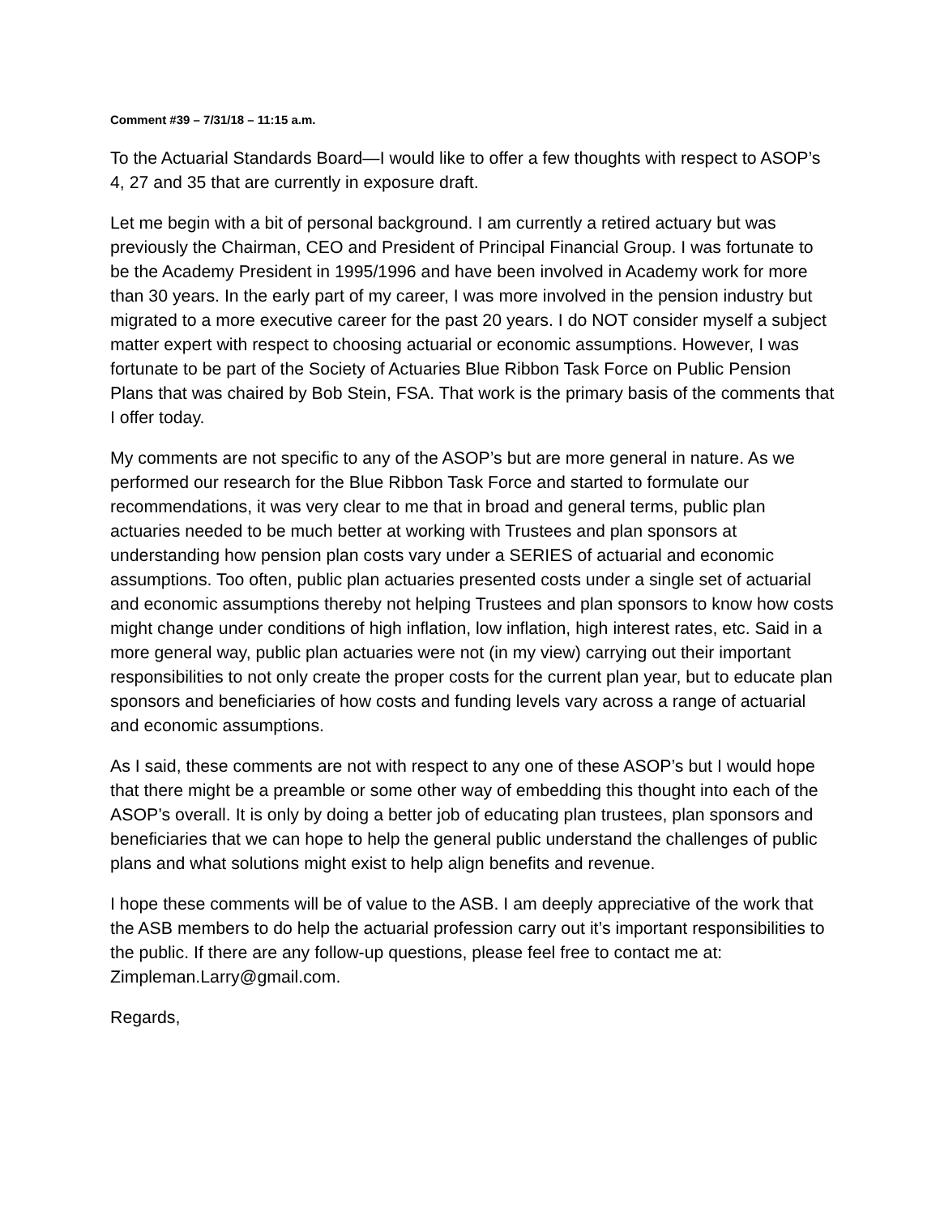Comment #39 – 7/31/18 – 11:15 a.m.
To the Actuarial Standards Board—I would like to offer a few thoughts with respect to ASOP’s 4, 27 and 35 that are currently in exposure draft.
Let me begin with a bit of personal background. I am currently a retired actuary but was previously the Chairman, CEO and President of Principal Financial Group. I was fortunate to be the Academy President in 1995/1996 and have been involved in Academy work for more than 30 years. In the early part of my career, I was more involved in the pension industry but migrated to a more executive career for the past 20 years. I do NOT consider myself a subject matter expert with respect to choosing actuarial or economic assumptions. However, I was fortunate to be part of the Society of Actuaries Blue Ribbon Task Force on Public Pension Plans that was chaired by Bob Stein, FSA. That work is the primary basis of the comments that I offer today.
My comments are not specific to any of the ASOP’s but are more general in nature. As we performed our research for the Blue Ribbon Task Force and started to formulate our recommendations, it was very clear to me that in broad and general terms, public plan actuaries needed to be much better at working with Trustees and plan sponsors at understanding how pension plan costs vary under a SERIES of actuarial and economic assumptions. Too often, public plan actuaries presented costs under a single set of actuarial and economic assumptions thereby not helping Trustees and plan sponsors to know how costs might change under conditions of high inflation, low inflation, high interest rates, etc. Said in a more general way, public plan actuaries were not (in my view) carrying out their important responsibilities to not only create the proper costs for the current plan year, but to educate plan sponsors and beneficiaries of how costs and funding levels vary across a range of actuarial and economic assumptions.
As I said, these comments are not with respect to any one of these ASOP’s but I would hope that there might be a preamble or some other way of embedding this thought into each of the ASOP’s overall. It is only by doing a better job of educating plan trustees, plan sponsors and beneficiaries that we can hope to help the general public understand the challenges of public plans and what solutions might exist to help align benefits and revenue.
I hope these comments will be of value to the ASB. I am deeply appreciative of the work that the ASB members to do help the actuarial profession carry out it’s important responsibilities to the public. If there are any follow-up questions, please feel free to contact me at: Zimpleman.Larry@gmail.com.
Regards,